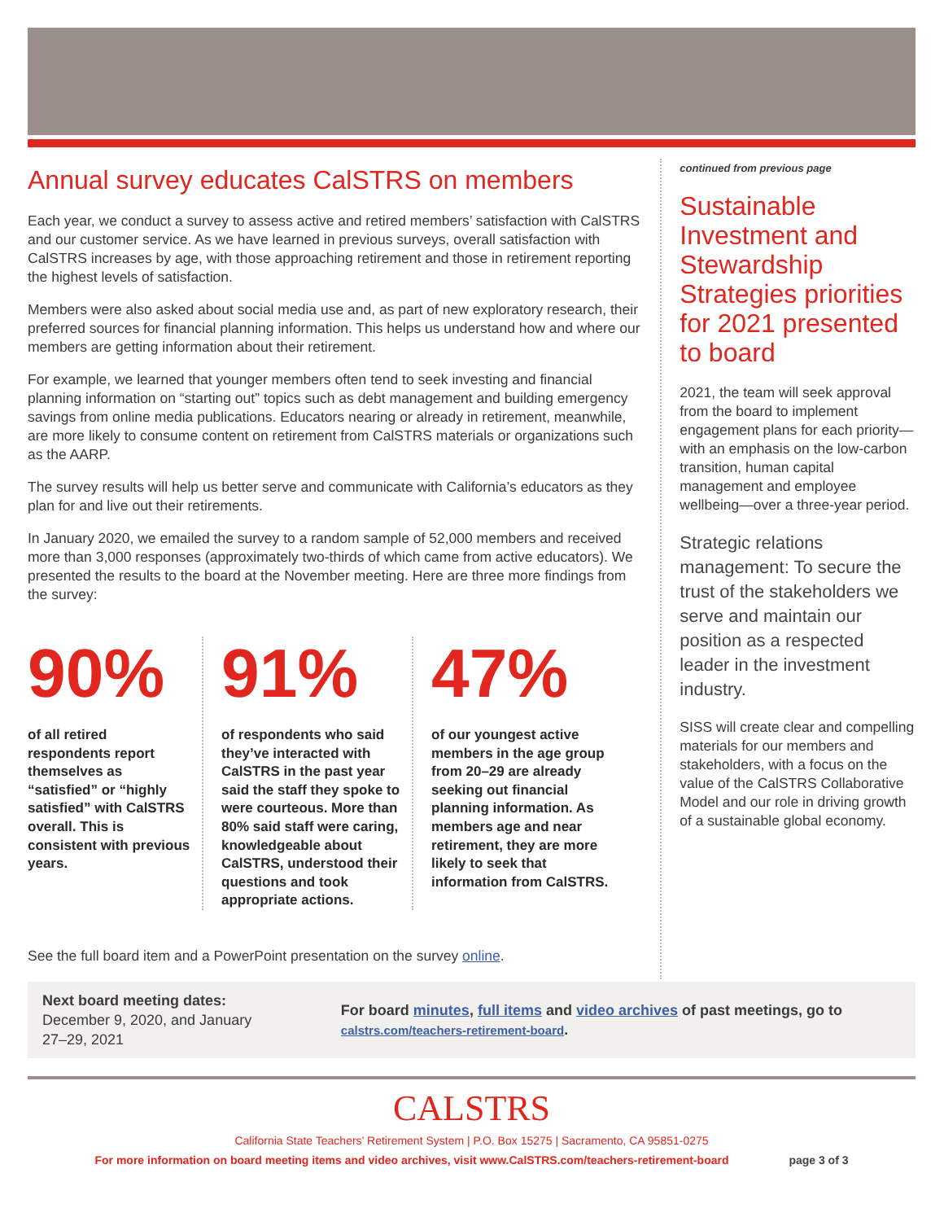Annual survey educates CalSTRS on members
Each year, we conduct a survey to assess active and retired members’ satisfaction with CalSTRS and our customer service. As we have learned in previous surveys, overall satisfaction with CalSTRS increases by age, with those approaching retirement and those in retirement reporting the highest levels of satisfaction.
Members were also asked about social media use and, as part of new exploratory research, their preferred sources for financial planning information. This helps us understand how and where our members are getting information about their retirement.
For example, we learned that younger members often tend to seek investing and financial planning information on “starting out” topics such as debt management and building emergency savings from online media publications. Educators nearing or already in retirement, meanwhile, are more likely to consume content on retirement from CalSTRS materials or organizations such as the AARP.
The survey results will help us better serve and communicate with California’s educators as they plan for and live out their retirements.
In January 2020, we emailed the survey to a random sample of 52,000 members and received more than 3,000 responses (approximately two-thirds of which came from active educators). We presented the results to the board at the November meeting. Here are three more findings from the survey:
90%
of all retired respondents report themselves as “satisfied” or “highly satisfied” with CalSTRS overall. This is consistent with previous years.
91%
of respondents who said they’ve interacted with CalSTRS in the past year said the staff they spoke to were courteous. More than 80% said staff were caring, knowledgeable about CalSTRS, understood their questions and took appropriate actions.
47%
of our youngest active members in the age group from 20–29 are already seeking out financial planning information. As members age and near retirement, they are more likely to seek that information from CalSTRS.
See the full board item and a PowerPoint presentation on the survey online.
continued from previous page
Sustainable Investment and Stewardship Strategies priorities for 2021 presented to board
2021, the team will seek approval from the board to implement engagement plans for each priority—with an emphasis on the low-carbon transition, human capital management and employee wellbeing—over a three-year period.
Strategic relations management: To secure the trust of the stakeholders we serve and maintain our position as a respected leader in the investment industry.
SISS will create clear and compelling materials for our members and stakeholders, with a focus on the value of the CalSTRS Collaborative Model and our role in driving growth of a sustainable global economy.
Next board meeting dates:
December 9, 2020, and January 27–29, 2021
For board minutes, full items and video archives of past meetings, go to calstrs.com/teachers-retirement-board.
CALSTRS
California State Teachers’ Retirement System | P.O. Box 15275 | Sacramento, CA 95851-0275
For more information on board meeting items and video archives, visit www.CalSTRS.com/teachers-retirement-board page 3 of 3